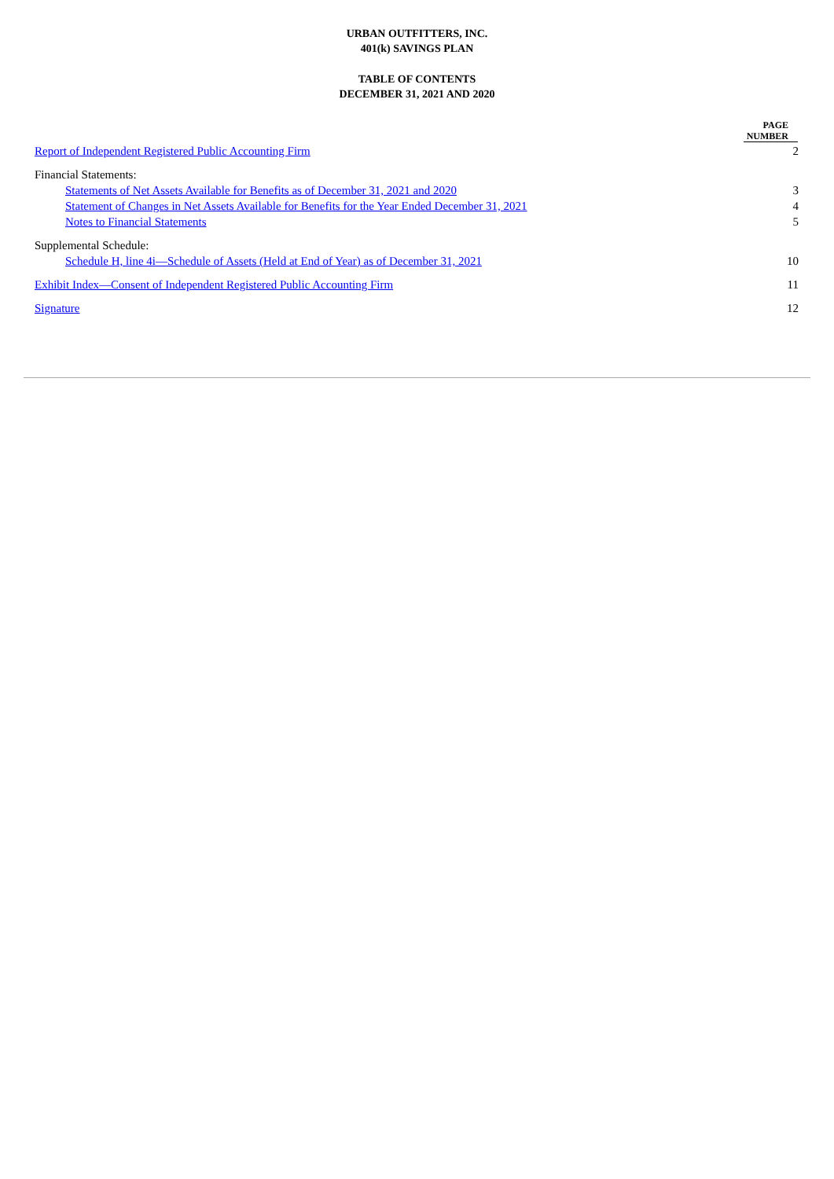URBAN OUTFITTERS, INC.
401(k) SAVINGS PLAN
TABLE OF CONTENTS
DECEMBER 31, 2021 AND 2020
| | PAGE NUMBER |
| Report of Independent Registered Public Accounting Firm | 2 |
| Financial Statements: | |
| Statements of Net Assets Available for Benefits as of December 31, 2021 and 2020 | 3 |
| Statement of Changes in Net Assets Available for Benefits for the Year Ended December 31, 2021 | 4 |
| Notes to Financial Statements | 5 |
| Supplemental Schedule: | |
| Schedule H, line 4i—Schedule of Assets (Held at End of Year) as of December 31, 2021 | 10 |
| Exhibit Index—Consent of Independent Registered Public Accounting Firm | 11 |
| Signature | 12 |